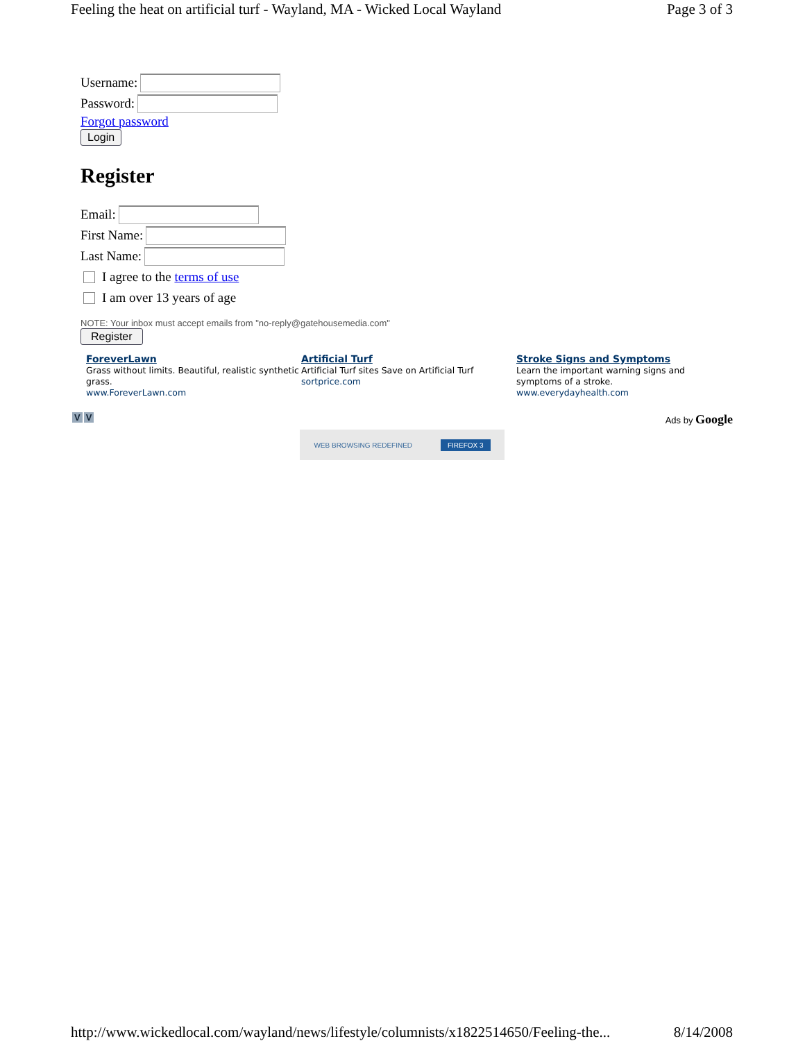Feeling the heat on artificial turf - Wayland, MA - Wicked Local Wayland Page 3 of 3
Username:
Password:
Forgot password
Login
Register
Email:
First Name:
Last Name:
I agree to the terms of use
I am over 13 years of age
NOTE: Your inbox must accept emails from "no-reply@gatehousemedia.com"
Register
ForeverLawn
Grass without limits. Beautiful, realistic synthetic grass.
www.ForeverLawn.com
Artificial Turf
Artificial Turf sites Save on Artificial Turf
sortprice.com
Stroke Signs and Symptoms
Learn the important warning signs and symptoms of a stroke.
www.everydayhealth.com
V V Ads by Google
WEB BROWSING REDEFINED FIREFOX 3
http://www.wickedlocal.com/wayland/news/lifestyle/columnists/x1822514650/Feeling-the... 8/14/2008